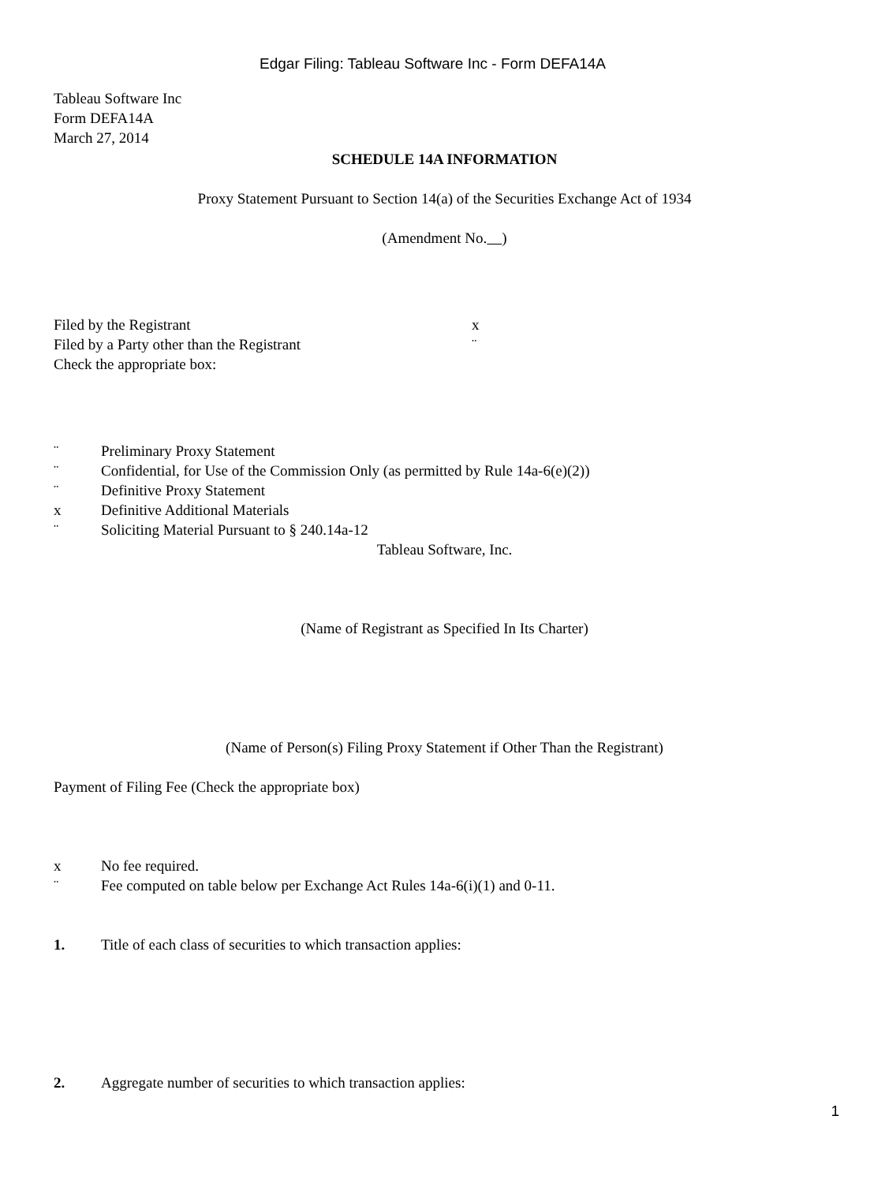Edgar Filing: Tableau Software Inc - Form DEFA14A
Tableau Software Inc
Form DEFA14A
March 27, 2014
SCHEDULE 14A INFORMATION
Proxy Statement Pursuant to Section 14(a) of the Securities Exchange Act of 1934
(Amendment No. )
Filed by the Registrant x
Filed by a Party other than the Registrant ¨
Check the appropriate box:
¨ Preliminary Proxy Statement
¨ Confidential, for Use of the Commission Only (as permitted by Rule 14a-6(e)(2))
¨ Definitive Proxy Statement
x Definitive Additional Materials
¨ Soliciting Material Pursuant to § 240.14a-12
Tableau Software, Inc.
(Name of Registrant as Specified In Its Charter)
(Name of Person(s) Filing Proxy Statement if Other Than the Registrant)
Payment of Filing Fee (Check the appropriate box)
x No fee required.
¨ Fee computed on table below per Exchange Act Rules 14a-6(i)(1) and 0-11.
1. Title of each class of securities to which transaction applies:
2. Aggregate number of securities to which transaction applies:
1